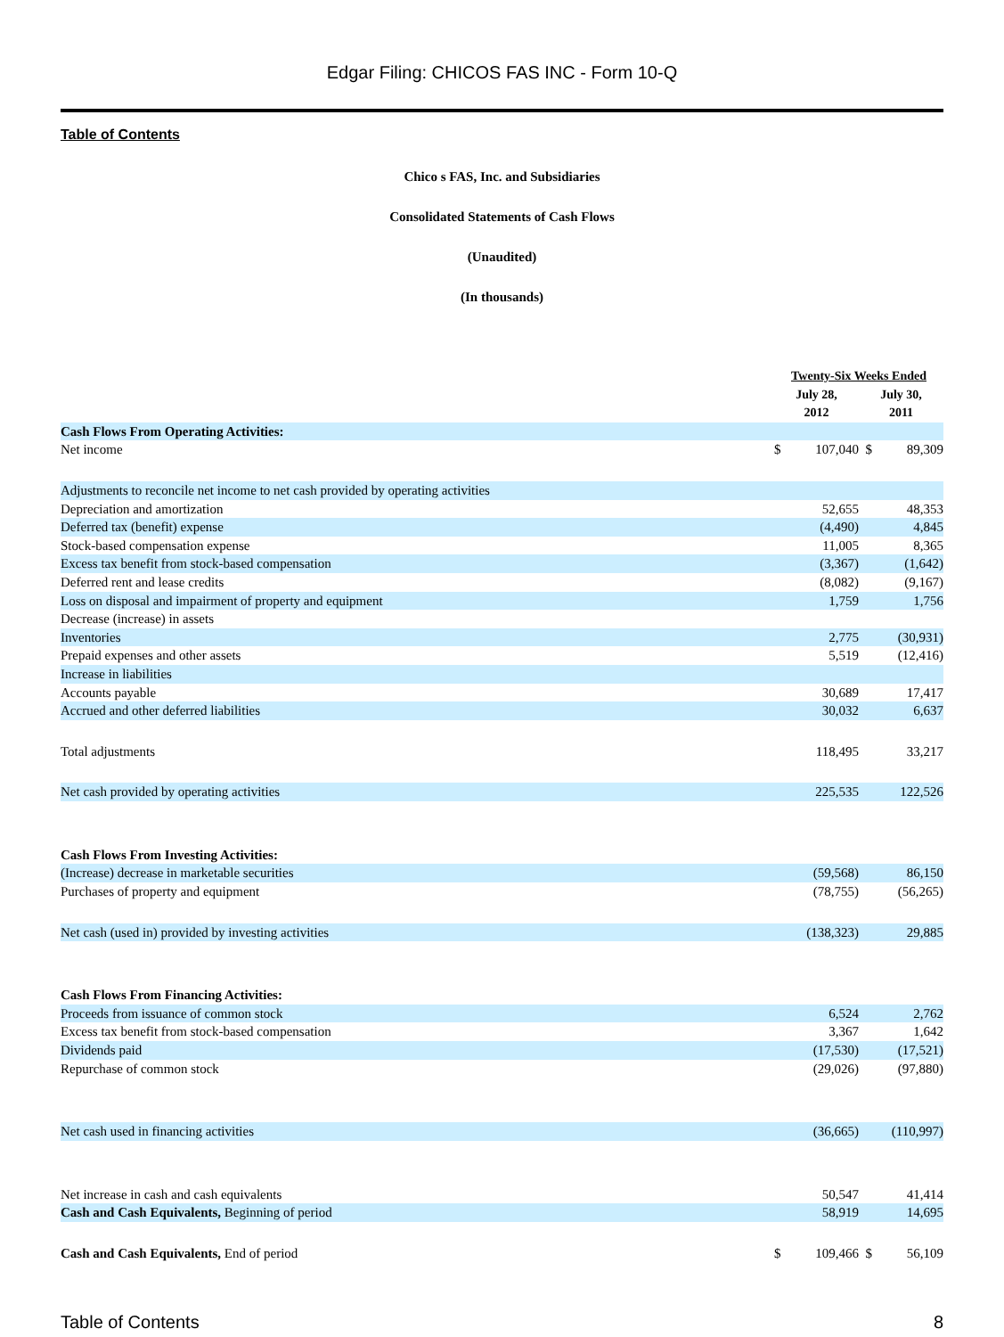Edgar Filing: CHICOS FAS INC - Form 10-Q
Table of Contents
Chico s FAS, Inc. and Subsidiaries
Consolidated Statements of Cash Flows
(Unaudited)
(In thousands)
| | Twenty-Six Weeks Ended | | | |
| --- | --- | --- | --- | --- |
| | July 28, 2012 | | July 30, 2011 | |
| Cash Flows From Operating Activities: | | | | |
| Net income | $ | 107,040 | $ | 89,309 |
| Adjustments to reconcile net income to net cash provided by operating activities | | | | |
| Depreciation and amortization | | 52,655 | | 48,353 |
| Deferred tax (benefit) expense | | (4,490) | | 4,845 |
| Stock-based compensation expense | | 11,005 | | 8,365 |
| Excess tax benefit from stock-based compensation | | (3,367) | | (1,642) |
| Deferred rent and lease credits | | (8,082) | | (9,167) |
| Loss on disposal and impairment of property and equipment | | 1,759 | | 1,756 |
| Decrease (increase) in assets | | | | |
| Inventories | | 2,775 | | (30,931) |
| Prepaid expenses and other assets | | 5,519 | | (12,416) |
| Increase in liabilities | | | | |
| Accounts payable | | 30,689 | | 17,417 |
| Accrued and other deferred liabilities | | 30,032 | | 6,637 |
| Total adjustments | | 118,495 | | 33,217 |
| Net cash provided by operating activities | | 225,535 | | 122,526 |
| Cash Flows From Investing Activities: | | | | |
| (Increase) decrease in marketable securities | | (59,568) | | 86,150 |
| Purchases of property and equipment | | (78,755) | | (56,265) |
| Net cash (used in) provided by investing activities | | (138,323) | | 29,885 |
| Cash Flows From Financing Activities: | | | | |
| Proceeds from issuance of common stock | | 6,524 | | 2,762 |
| Excess tax benefit from stock-based compensation | | 3,367 | | 1,642 |
| Dividends paid | | (17,530) | | (17,521) |
| Repurchase of common stock | | (29,026) | | (97,880) |
| Net cash used in financing activities | | (36,665) | | (110,997) |
| Net increase in cash and cash equivalents | | 50,547 | | 41,414 |
| Cash and Cash Equivalents, Beginning of period | | 58,919 | | 14,695 |
| Cash and Cash Equivalents, End of period | $ | 109,466 | $ | 56,109 |
Table of Contents 8